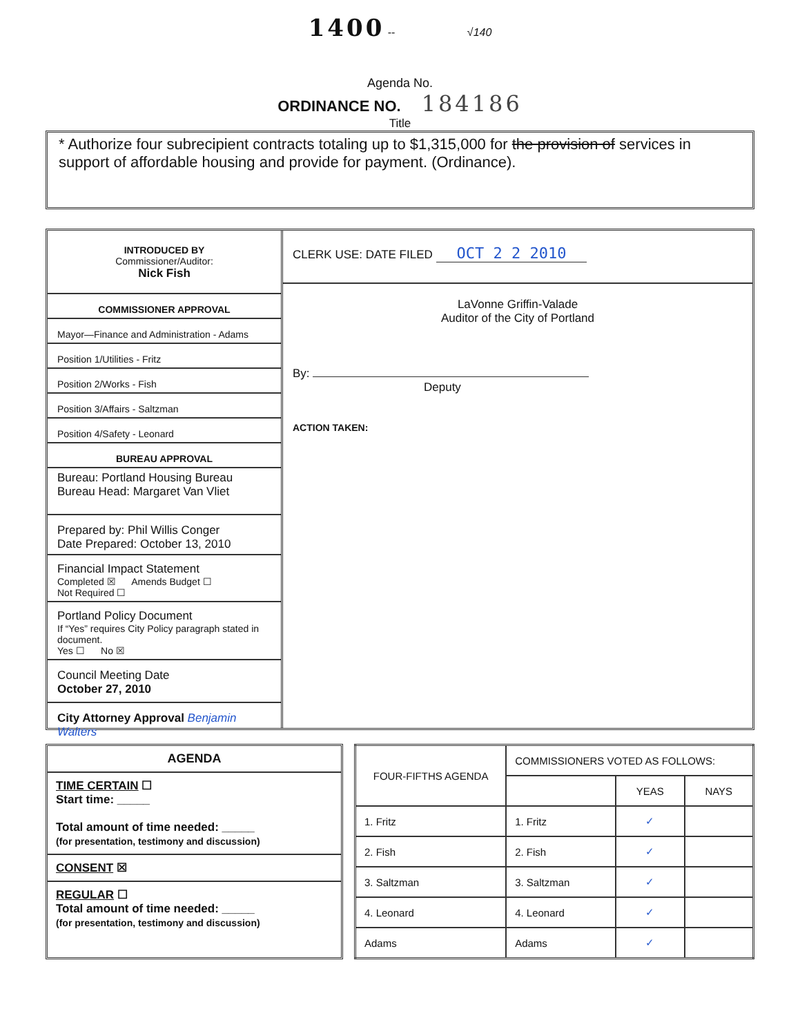1400 -- √140
Agenda No.
ORDINANCE NO. 184186
Title
* Authorize four subrecipient contracts totaling up to $1,315,000 for the provision of services in support of affordable housing and provide for payment. (Ordinance).
INTRODUCED BY
Commissioner/Auditor:
Nick Fish
COMMISSIONER APPROVAL
Mayor—Finance and Administration - Adams
Position 1/Utilities - Fritz
Position 2/Works - Fish
Position 3/Affairs - Saltzman
Position 4/Safety - Leonard
BUREAU APPROVAL
Bureau: Portland Housing Bureau
Bureau Head: Margaret Van Vliet
Prepared by: Phil Willis Conger
Date Prepared: October 13, 2010
Financial Impact Statement
Completed ☒ Amends Budget ☐
Not Required ☐
Portland Policy Document
If “Yes” requires City Policy paragraph stated in document.
Yes ☐ No ☒
Council Meeting Date
October 27, 2010
City Attorney Approval Benjamin Walters
CLERK USE: DATE FILED OCT 2 2 2010
LaVonne Griffin-Valade
Auditor of the City of Portland
By:
Deputy
ACTION TAKEN:
AGENDA
TIME CERTAIN ☐
Start time: _____
Total amount of time needed: _____
(for presentation, testimony and discussion)
CONSENT ☒
REGULAR ☐
Total amount of time needed: _____
(for presentation, testimony and discussion)
| FOUR-FIFTHS AGENDA | COMMISSIONERS VOTED AS FOLLOWS: | | |
| --- | --- | --- | --- |
| | | YEAS | NAYS |
| 1. Fritz | 1. Fritz | ✓ | |
| 2. Fish | 2. Fish | ✓ | |
| 3. Saltzman | 3. Saltzman | ✓ | |
| 4. Leonard | 4. Leonard | ✓ | |
| Adams | Adams | ✓ | |